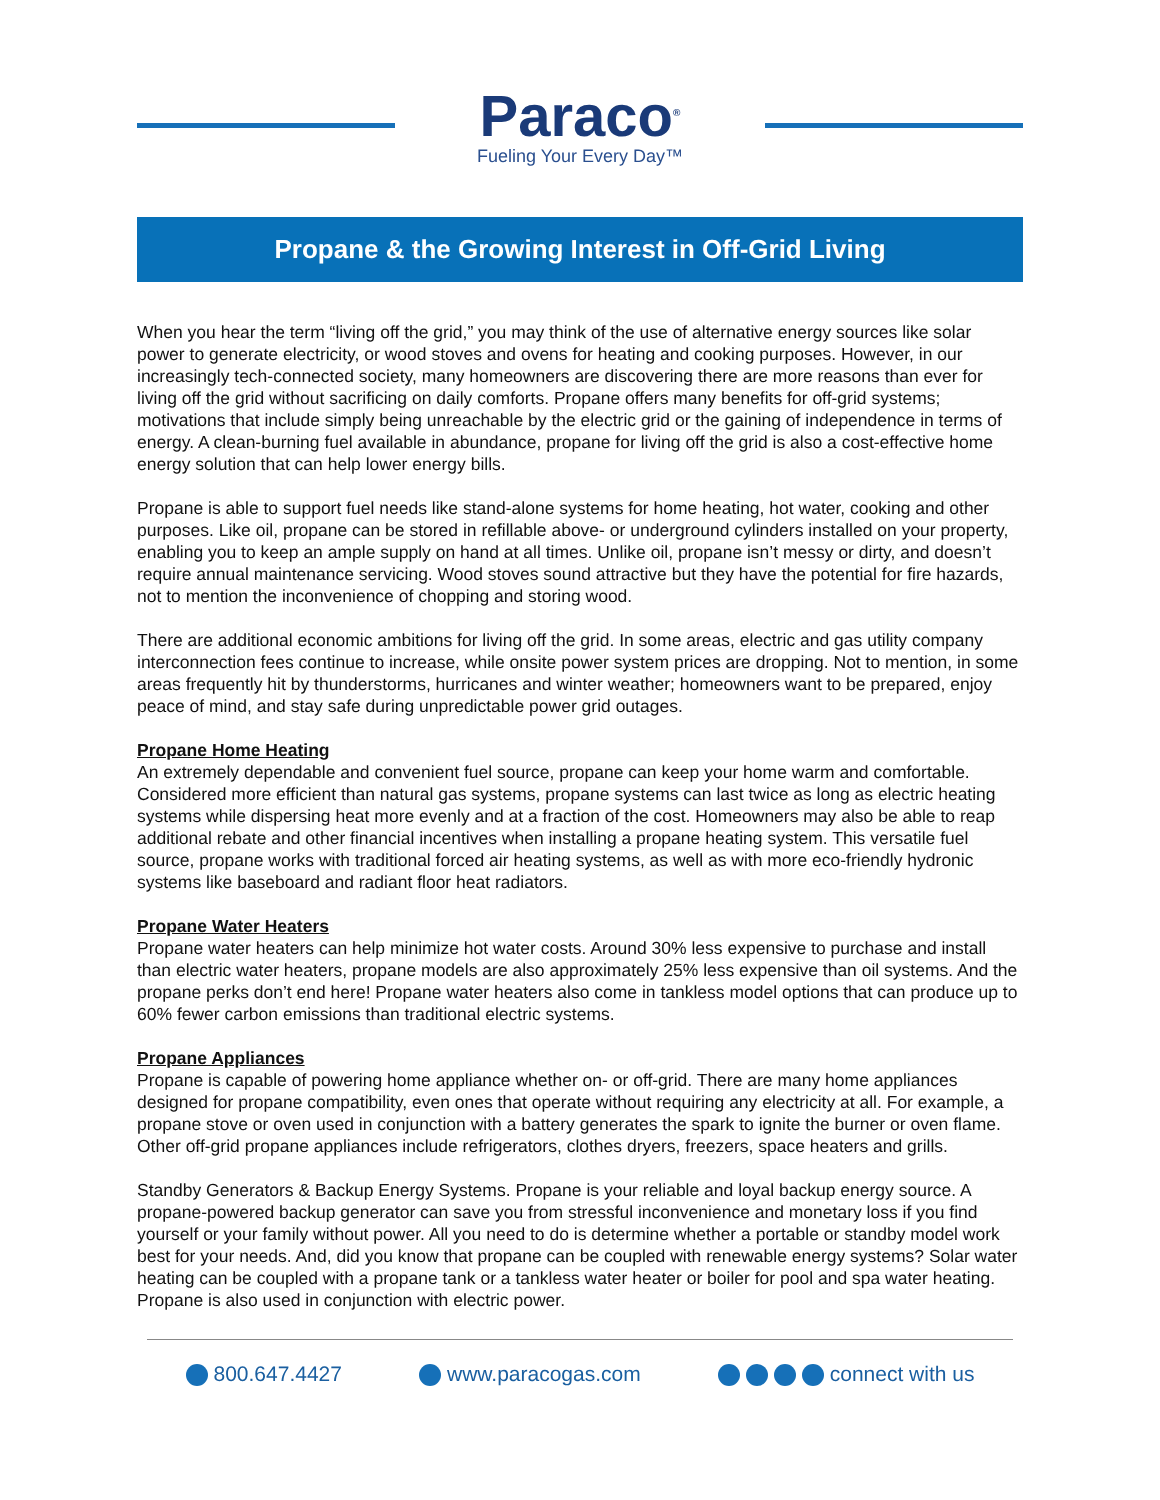Paraco<sup>®</sup>
Fueling Your Every Day™
Propane & the Growing Interest in Off-Grid Living
When you hear the term “living off the grid,” you may think of the use of alternative energy sources like solar power to generate electricity, or wood stoves and ovens for heating and cooking purposes. However, in our increasingly tech-connected society, many homeowners are discovering there are more reasons than ever for living off the grid without sacrificing on daily comforts. Propane offers many benefits for off-grid systems; motivations that include simply being unreachable by the electric grid or the gaining of independence in terms of energy. A clean-burning fuel available in abundance, propane for living off the grid is also a cost-effective home energy solution that can help lower energy bills.
Propane is able to support fuel needs like stand-alone systems for home heating, hot water, cooking and other purposes. Like oil, propane can be stored in refillable above- or underground cylinders installed on your property, enabling you to keep an ample supply on hand at all times. Unlike oil, propane isn’t messy or dirty, and doesn’t require annual maintenance servicing. Wood stoves sound attractive but they have the potential for fire hazards, not to mention the inconvenience of chopping and storing wood.
There are additional economic ambitions for living off the grid. In some areas, electric and gas utility company interconnection fees continue to increase, while onsite power system prices are dropping. Not to mention, in some areas frequently hit by thunderstorms, hurricanes and winter weather; homeowners want to be prepared, enjoy peace of mind, and stay safe during unpredictable power grid outages.
Propane Home Heating
An extremely dependable and convenient fuel source, propane can keep your home warm and comfortable. Considered more efficient than natural gas systems, propane systems can last twice as long as electric heating systems while dispersing heat more evenly and at a fraction of the cost. Homeowners may also be able to reap additional rebate and other financial incentives when installing a propane heating system. This versatile fuel source, propane works with traditional forced air heating systems, as well as with more eco-friendly hydronic systems like baseboard and radiant floor heat radiators.
Propane Water Heaters
Propane water heaters can help minimize hot water costs. Around 30% less expensive to purchase and install than electric water heaters, propane models are also approximately 25% less expensive than oil systems. And the propane perks don’t end here! Propane water heaters also come in tankless model options that can produce up to 60% fewer carbon emissions than traditional electric systems.
Propane Appliances
Propane is capable of powering home appliance whether on- or off-grid. There are many home appliances designed for propane compatibility, even ones that operate without requiring any electricity at all. For example, a propane stove or oven used in conjunction with a battery generates the spark to ignite the burner or oven flame. Other off-grid propane appliances include refrigerators, clothes dryers, freezers, space heaters and grills.
Standby Generators & Backup Energy Systems. Propane is your reliable and loyal backup energy source. A propane-powered backup generator can save you from stressful inconvenience and monetary loss if you find yourself or your family without power. All you need to do is determine whether a portable or standby model work best for your needs. And, did you know that propane can be coupled with renewable energy systems? Solar water heating can be coupled with a propane tank or a tankless water heater or boiler for pool and spa water heating. Propane is also used in conjunction with electric power.
800.647.4427 www.paracogas.com connect with us